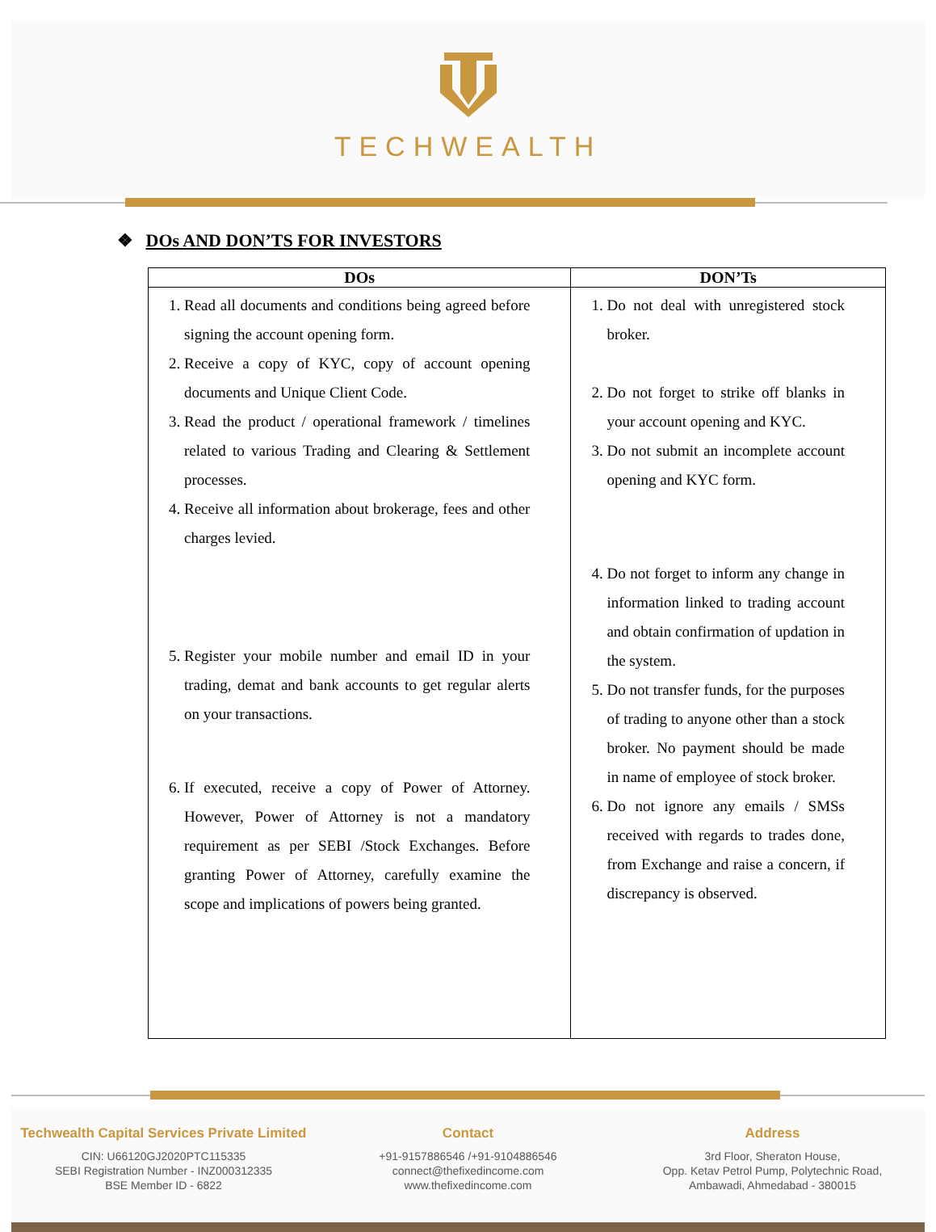TECHWEALTH
❖ DOs AND DON’TS FOR INVESTORS
| DOs | DON’Ts |
| --- | --- |
| 1. Read all documents and conditions being agreed before signing the account opening form. 2. Receive a copy of KYC, copy of account opening documents and Unique Client Code. 3. Read the product / operational framework / timelines related to various Trading and Clearing & Settlement processes. 4. Receive all information about brokerage, fees and other charges levied. 5. Register your mobile number and email ID in your trading, demat and bank accounts to get regular alerts on your transactions. 6. If executed, receive a copy of Power of Attorney. However, Power of Attorney is not a mandatory requirement as per SEBI /Stock Exchanges. Before granting Power of Attorney, carefully examine the scope and implications of powers being granted. | 1. Do not deal with unregistered stock broker. 2. Do not forget to strike off blanks in your account opening and KYC. 3. Do not submit an incomplete account opening and KYC form. 4. Do not forget to inform any change in information linked to trading account and obtain confirmation of updation in the system. 5. Do not transfer funds, for the purposes of trading to anyone other than a stock broker. No payment should be made in name of employee of stock broker. 6. Do not ignore any emails / SMSs received with regards to trades done, from Exchange and raise a concern, if discrepancy is observed. |
Techwealth Capital Services Private Limited
CIN: U66120GJ2020PTC115335
SEBI Registration Number - INZ000312335
BSE Member ID - 6822
Contact
+91-9157886546 /+91-9104886546
connect@thefixedincome.com
www.thefixedincome.com
Address
3rd Floor, Sheraton House,
Opp. Ketav Petrol Pump, Polytechnic Road,
Ambawadi, Ahmedabad - 380015